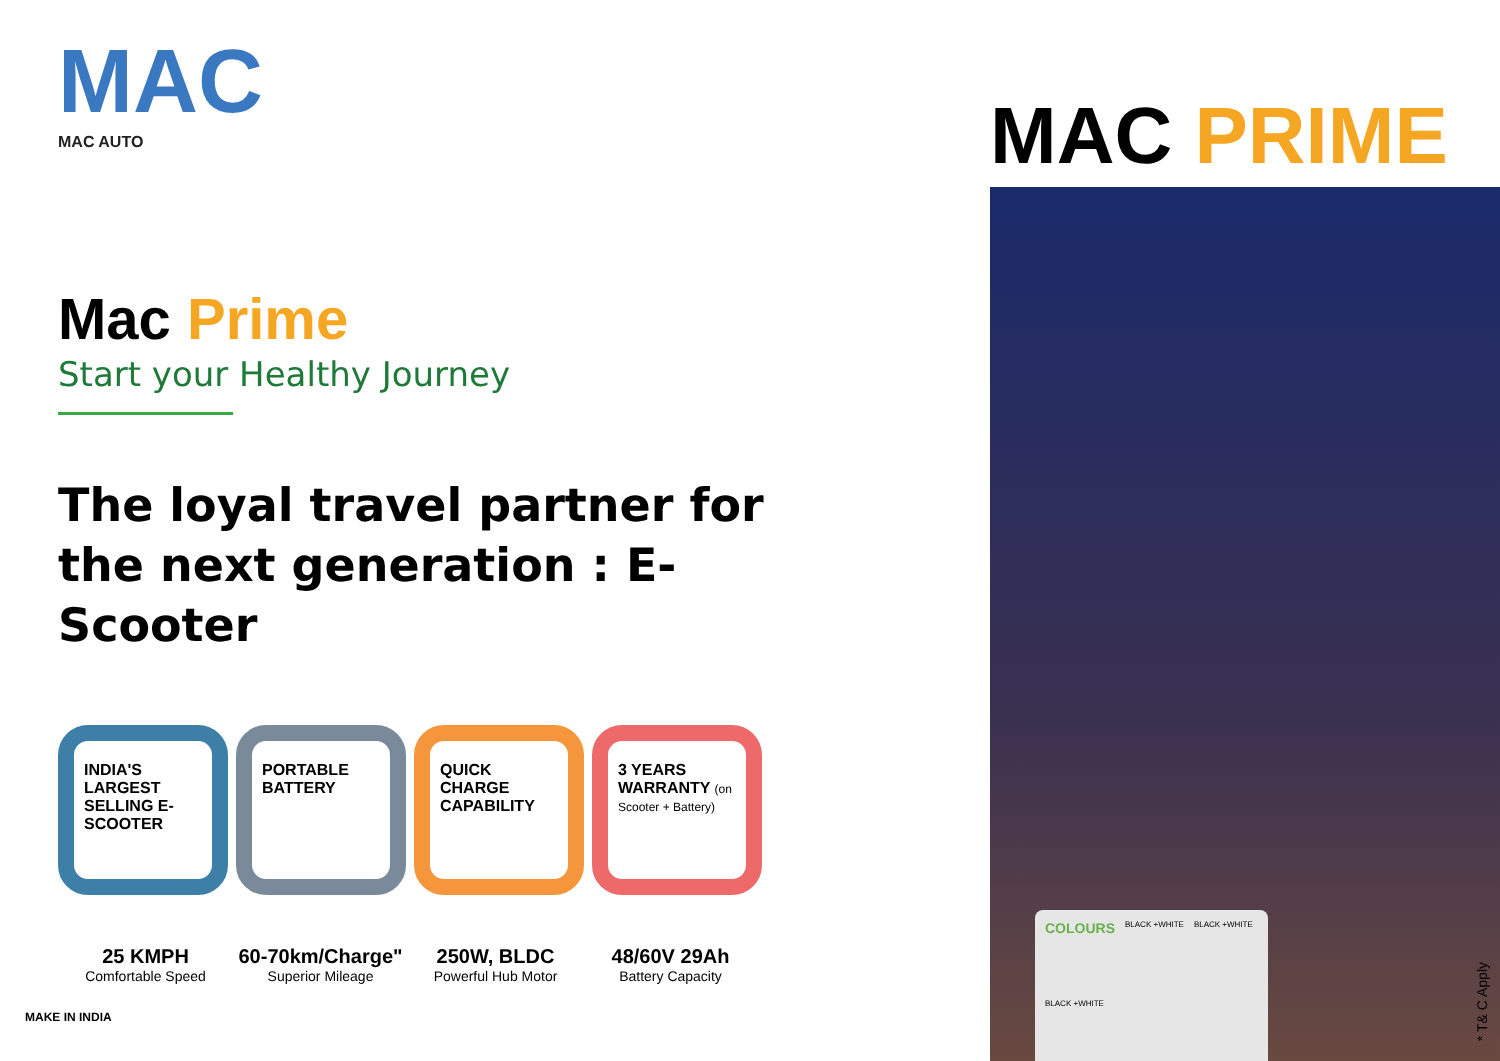MAC
MAC AUTO
Mac Prime
Start your Healthy Journey
The loyal travel partner for
the next generation : E- Scooter
INDIA'S LARGEST SELLING E-SCOOTER
PORTABLE BATTERY QUICK CHARGE CAPABILITY
3 YEARS WARRANTY (on Scooter + Battery)
25 KMPH
Comfortable Speed
60-70km/Charge"
Superior Mileage
250W, BLDC
Powerful Hub Motor
48/60V 29Ah
Battery Capacity
MAC PRIME
COLOURS BLACK +WHITE BLACK +WHITE BLACK +WHITE
* T& C Apply
MAKE IN INDIA